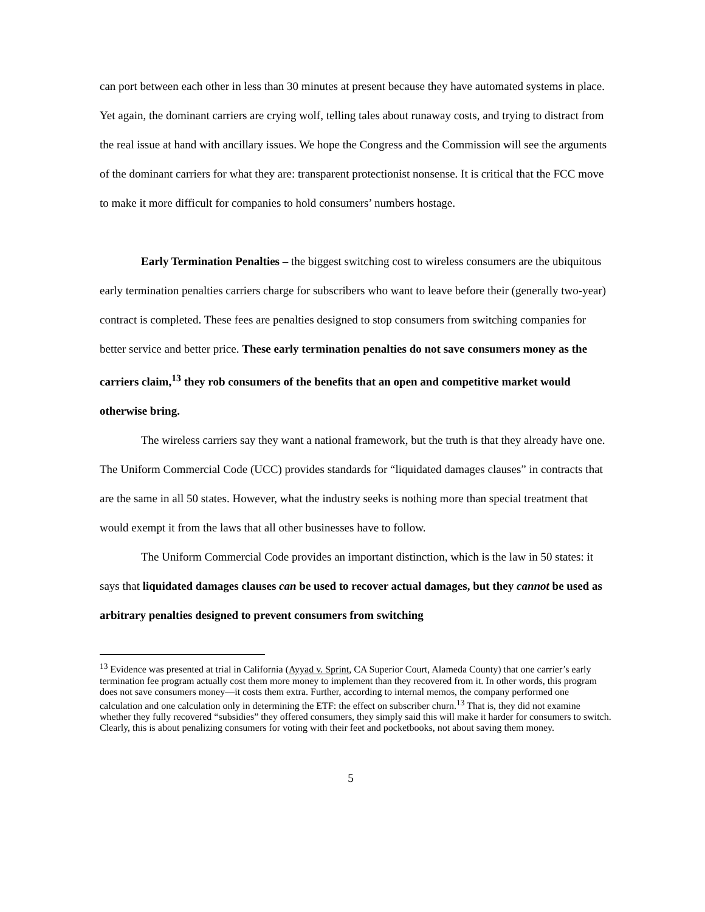can port between each other in less than 30 minutes at present because they have automated systems in place. Yet again, the dominant carriers are crying wolf, telling tales about runaway costs, and trying to distract from the real issue at hand with ancillary issues. We hope the Congress and the Commission will see the arguments of the dominant carriers for what they are: transparent protectionist nonsense. It is critical that the FCC move to make it more difficult for companies to hold consumers’ numbers hostage.
Early Termination Penalties – the biggest switching cost to wireless consumers are the ubiquitous early termination penalties carriers charge for subscribers who want to leave before their (generally two-year) contract is completed. These fees are penalties designed to stop consumers from switching companies for better service and better price. These early termination penalties do not save consumers money as the carriers claim,<sup>13</sup> they rob consumers of the benefits that an open and competitive market would otherwise bring.
The wireless carriers say they want a national framework, but the truth is that they already have one. The Uniform Commercial Code (UCC) provides standards for “liquidated damages clauses” in contracts that are the same in all 50 states. However, what the industry seeks is nothing more than special treatment that would exempt it from the laws that all other businesses have to follow.
The Uniform Commercial Code provides an important distinction, which is the law in 50 states: it says that liquidated damages clauses can be used to recover actual damages, but they cannot be used as arbitrary penalties designed to prevent consumers from switching
<sup>13</sup> Evidence was presented at trial in California (Ayyad v. Sprint, CA Superior Court, Alameda County) that one carrier’s early termination fee program actually cost them more money to implement than they recovered from it. In other words, this program does not save consumers money—it costs them extra. Further, according to internal memos, the company performed one calculation and one calculation only in determining the ETF: the effect on subscriber churn.<sup>13</sup> That is, they did not examine whether they fully recovered “subsidies” they offered consumers, they simply said this will make it harder for consumers to switch. Clearly, this is about penalizing consumers for voting with their feet and pocketbooks, not about saving them money.
5